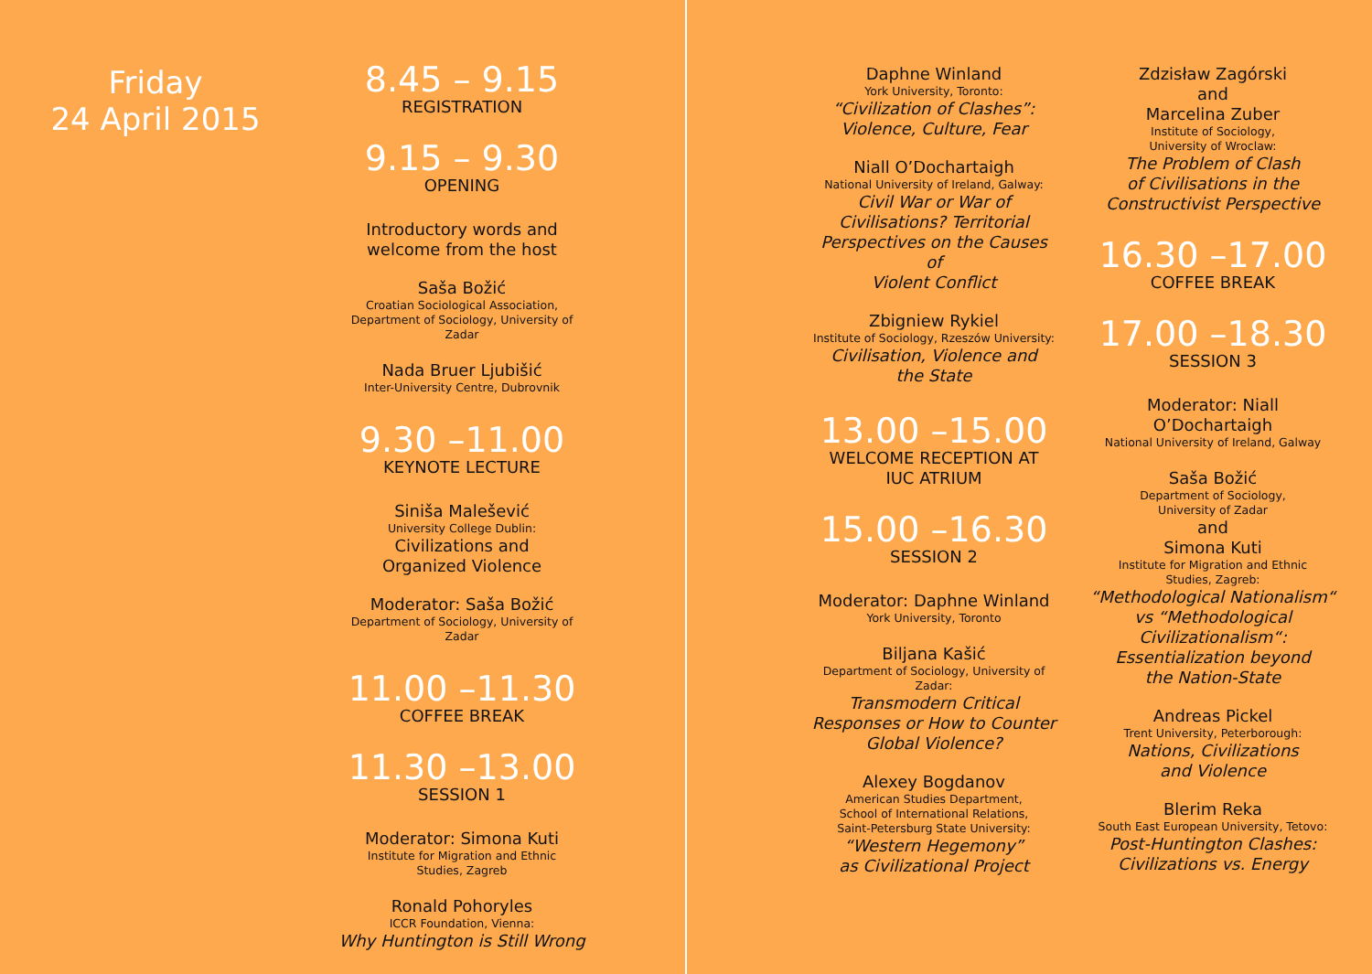Friday
24 April 2015
8.45 – 9.15
REGISTRATION
9.15 – 9.30
OPENING
Introductory words and
welcome from the host
Saša Božić
Croatian Sociological Association,
Department of Sociology, University of Zadar
Nada Bruer Ljubišić
Inter-University Centre, Dubrovnik
9.30 –11.00
KEYNOTE LECTURE
Siniša Malešević
University College Dublin:
Civilizations and
Organized Violence
Moderator: Saša Božić
Department of Sociology, University of Zadar
11.00 –11.30
COFFEE BREAK
11.30 –13.00
SESSION 1
Moderator: Simona Kuti
Institute for Migration and Ethnic
Studies, Zagreb
Ronald Pohoryles
ICCR Foundation, Vienna:
Why Huntington is Still Wrong
Daphne Winland
York University, Toronto:
“Civilization of Clashes”:
Violence, Culture, Fear
Niall O’Dochartaigh
National University of Ireland, Galway:
Civil War or War of
Civilisations? Territorial
Perspectives on the Causes of
Violent Conflict
Zbigniew Rykiel
Institute of Sociology, Rzeszów University:
Civilisation, Violence and
the State
13.00 –15.00
WELCOME RECEPTION AT
IUC ATRIUM
15.00 –16.30
SESSION 2
Moderator: Daphne Winland
York University, Toronto
Biljana Kašić
Department of Sociology, University of Zadar:
Transmodern Critical
Responses or How to Counter
Global Violence?
Alexey Bogdanov
American Studies Department,
School of International Relations,
Saint-Petersburg State University:
“Western Hegemony”
as Civilizational Project
Zdzisław Zagórski
and
Marcelina Zuber
Institute of Sociology,
University of Wroclaw:
The Problem of Clash
of Civilisations in the
Constructivist Perspective
16.30 –17.00
COFFEE BREAK
17.00 –18.30
SESSION 3
Moderator: Niall O’Dochartaigh
National University of Ireland, Galway
Saša Božić
Department of Sociology,
University of Zadar
and
Simona Kuti
Institute for Migration and Ethnic
Studies, Zagreb:
“Methodological Nationalism“
vs “Methodological
Civilizationalism“:
Essentialization beyond
the Nation-State
Andreas Pickel
Trent University, Peterborough:
Nations, Civilizations
and Violence
Blerim Reka
South East European University, Tetovo:
Post-Huntington Clashes:
Civilizations vs. Energy